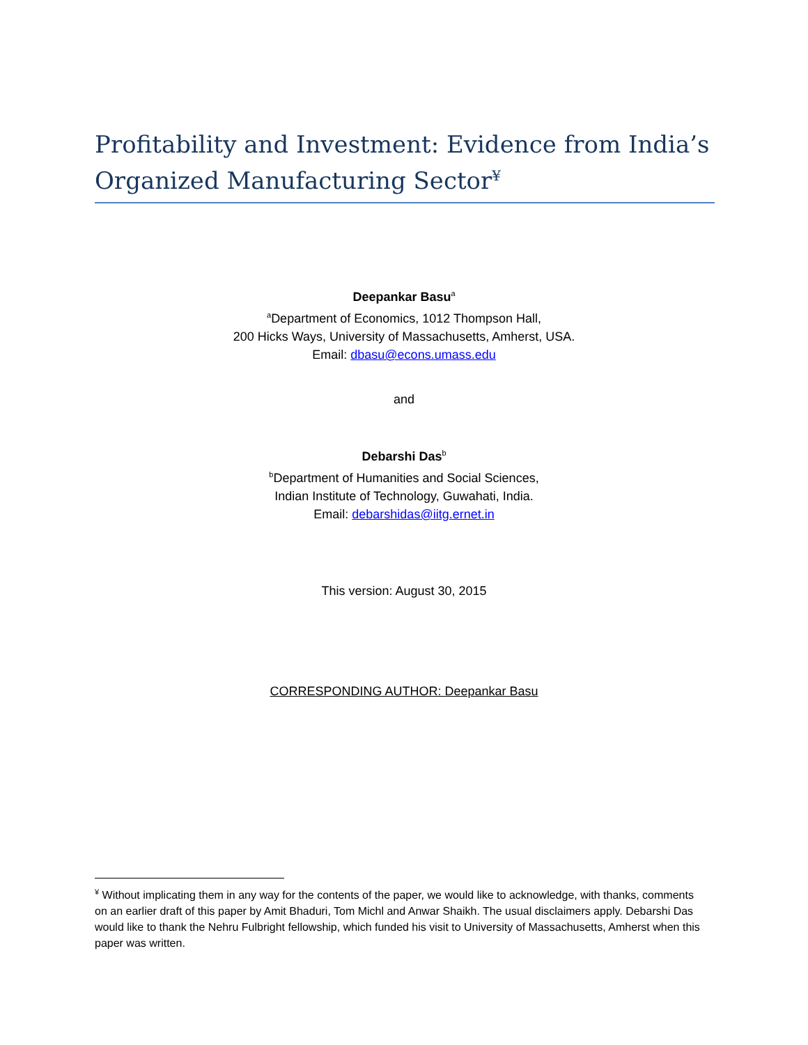Profitability and Investment: Evidence from India’s Organized Manufacturing Sector<sup>¥</sup>
Deepankar Basu<sup>a</sup>
<sup>a</sup> Department of Economics, 1012 Thompson Hall,
200 Hicks Ways, University of Massachusetts, Amherst, USA.
Email: dbasu@econs.umass.edu
and
Debarshi Das<sup>b</sup>
<sup>b</sup> Department of Humanities and Social Sciences,
Indian Institute of Technology, Guwahati, India.
Email: debarshidas@iitg.ernet.in
This version: August 30, 2015
CORRESPONDING AUTHOR: Deepankar Basu
<sup>¥</sup> Without implicating them in any way for the contents of the paper, we would like to acknowledge, with thanks, comments on an earlier draft of this paper by Amit Bhaduri, Tom Michl and Anwar Shaikh. The usual disclaimers apply. Debarshi Das would like to thank the Nehru Fulbright fellowship, which funded his visit to University of Massachusetts, Amherst when this paper was written.